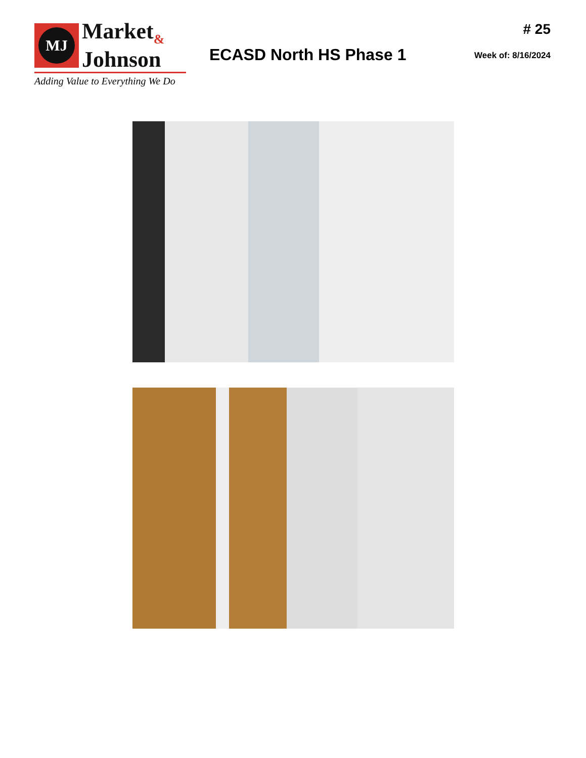MJ
Market<sub>&</sub>
Johnson
Adding Value to Everything We Do
ECASD North HS Phase 1
# 25
Week of: 8/16/2024